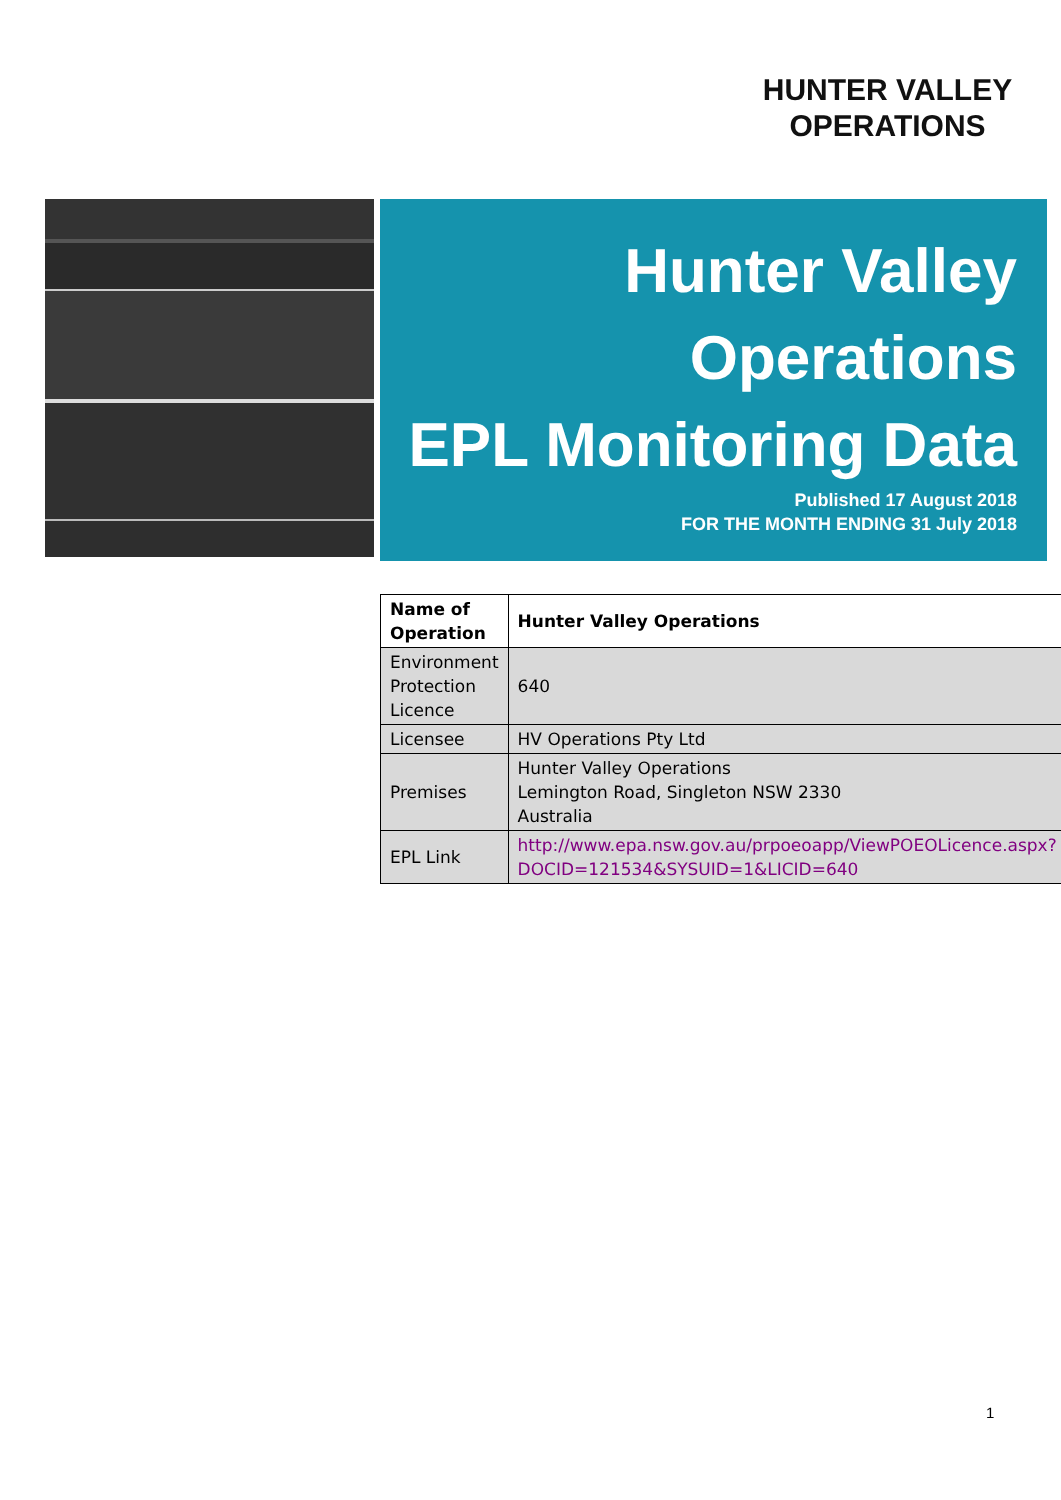HUNTER VALLEY
OPERATIONS
Hunter Valley
Operations
EPL Monitoring Data
Published 17 August 2018
FOR THE MONTH ENDING 31 July 2018
| Name of Operation | Hunter Valley Operations |
| --- | --- |
| Environment Protection Licence | 640 |
| Licensee | HV Operations Pty Ltd |
| Premises | Hunter Valley Operations Lemington Road, Singleton NSW 2330 Australia |
| EPL Link | http://www.epa.nsw.gov.au/prpoeoapp/ViewPOEOLicence.aspx?DOCID=121534&SYSUID=1&LICID=640 |
1